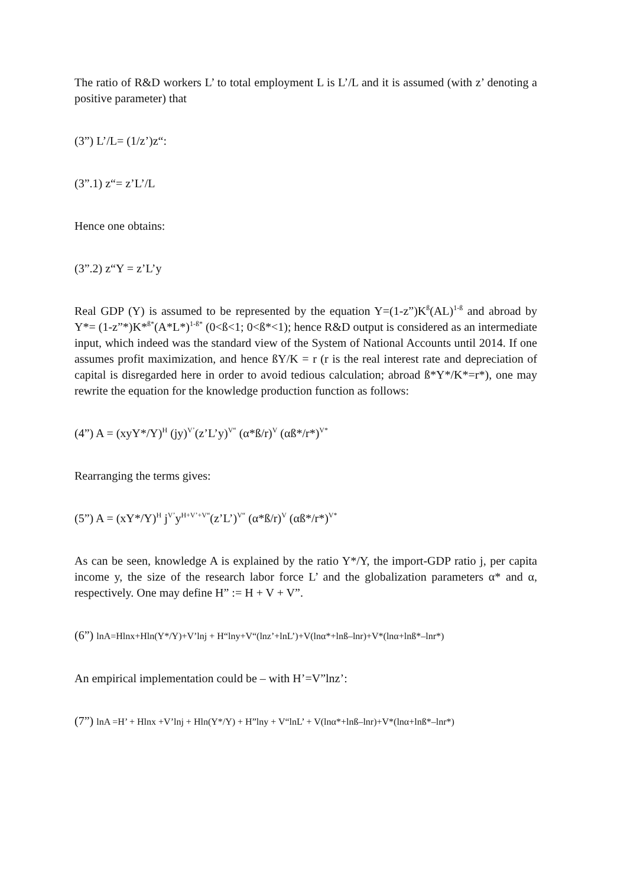The ratio of R&D workers L’ to total employment L is L’/L and it is assumed (with z’ denoting a positive parameter) that
(3”) L’/L= (1/z’)z“:
(3”.1) z“= z’L’/L
Hence one obtains:
(3”.2) z“Y = z’L’y
Real GDP (Y) is assumed to be represented by the equation Y=(1-z”)K<sup>ß</sup>(AL)<sup>1-ß</sup> and abroad by Y*= (1-z”*)K*<sup>ß*</sup>(A*L*)<sup>1-ß*</sup> (0<ß<1; 0<ß*<1); hence R&D output is considered as an intermediate input, which indeed was the standard view of the System of National Accounts until 2014. If one assumes profit maximization, and hence ßY/K = r (r is the real interest rate and depreciation of capital is disregarded here in order to avoid tedious calculation; abroad ß*Y*/K*=r*), one may rewrite the equation for the knowledge production function as follows:
(4”) A = (xyY*/Y)<sup>H</sup> (jy)<sup>V’</sup>(z’L’y)<sup>V“</sup> (α*ß/r)<sup>V</sup> (αß*/r*)<sup>V*</sup>
Rearranging the terms gives:
(5”) A = (xY*/Y)<sup>H</sup> j<sup>V’</sup>y<sup>H+V’+V“</sup>(z’L’)<sup>V“</sup> (α*ß/r)<sup>V</sup> (αß*/r*)<sup>V*</sup>
As can be seen, knowledge A is explained by the ratio Y*/Y, the import-GDP ratio j, per capita income y, the size of the research labor force L’ and the globalization parameters α* and α, respectively. One may define H” := H + V + V”.
(6”) lnA=Hlnx+Hln(Y*/Y)+V’lnj + H“lny+V“(lnz’+lnL’)+V(lnα*+lnß–lnr)+V*(lnα+lnß*–lnr*)
An empirical implementation could be – with H’=V”lnz’:
(7”) lnA =H’ + Hlnx +V’lnj + Hln(Y*/Y) + H”lny + V“lnL’ + V(lnα*+lnß–lnr)+V*(lnα+lnß*–lnr*)